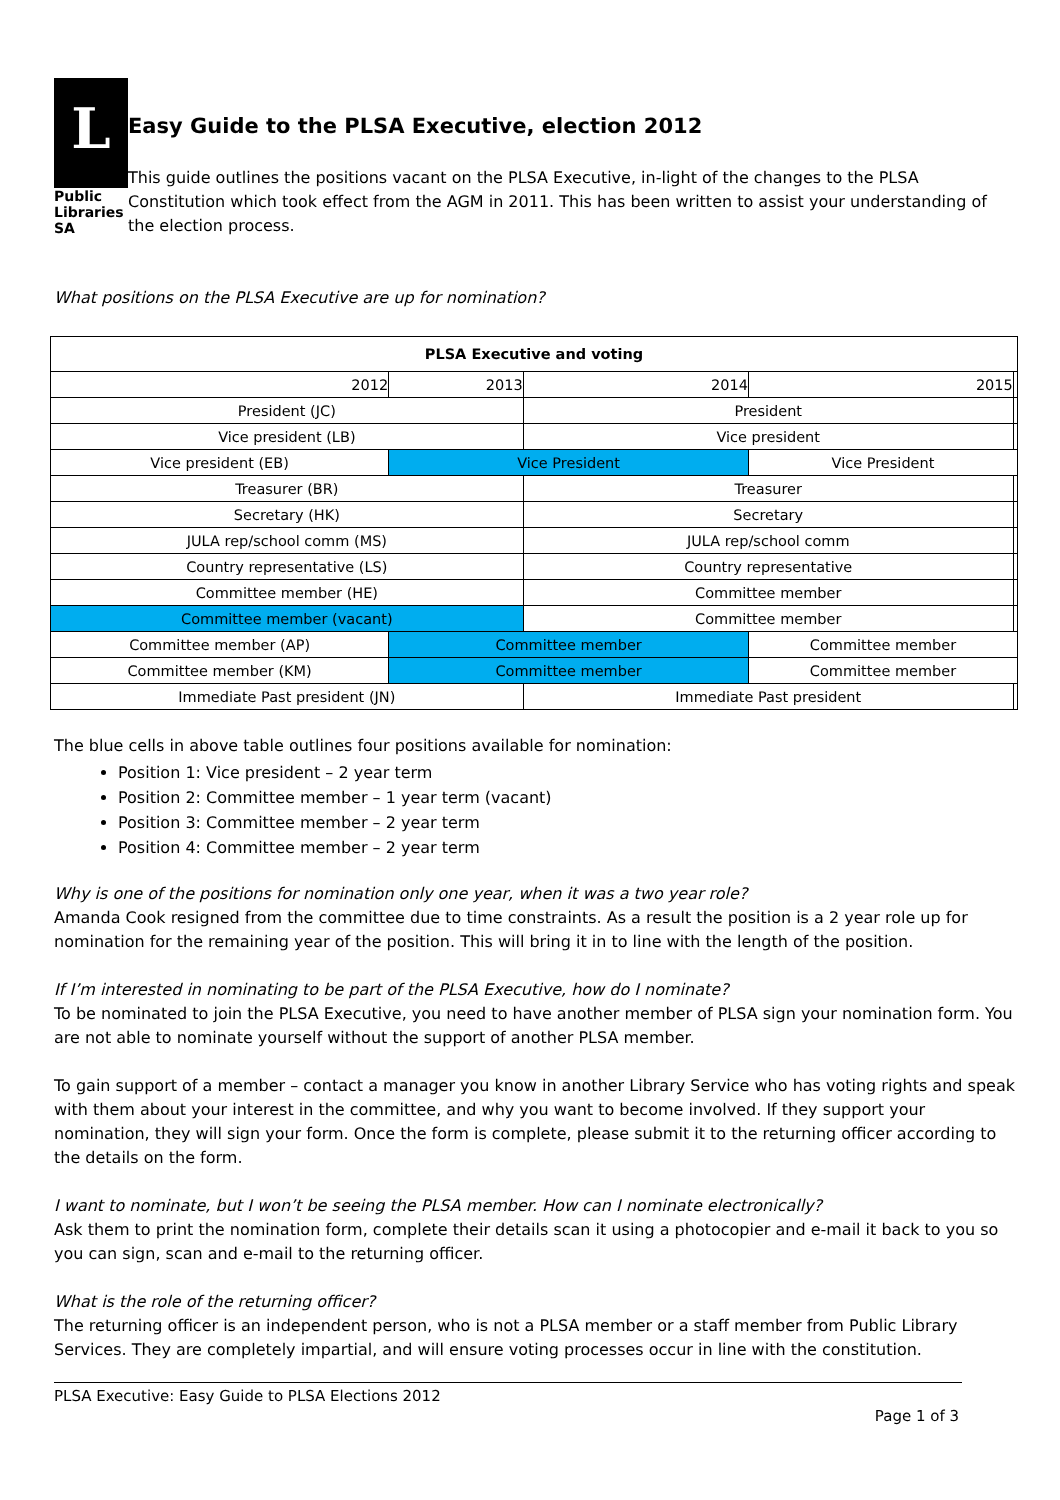L
Public
Libraries
SA
Easy Guide to the PLSA Executive, election 2012
This guide outlines the positions vacant on the PLSA Executive, in-light of the changes to the PLSA Constitution which took effect from the AGM in 2011. This has been written to assist your understanding of the election process.
What positions on the PLSA Executive are up for nomination?
| PLSA Executive and voting | | | | |
| --- | --- | --- | --- | --- |
| 2012 | 2013 | 2014 | 2015 | |
| President (JC) | | President | | |
| Vice president (LB) | | Vice president | | |
| Vice president (EB) | Vice President | | Vice President | |
| Treasurer (BR) | | Treasurer | | |
| Secretary (HK) | | Secretary | | |
| JULA rep/school comm (MS) | | JULA rep/school comm | | |
| Country representative (LS) | | Country representative | | |
| Committee member (HE) | | Committee member | | |
| Committee member (vacant) | | Committee member | | |
| Committee member (AP) | Committee member | | Committee member | |
| Committee member (KM) | Committee member | | Committee member | |
| Immediate Past president (JN) | | Immediate Past president | | |
The blue cells in above table outlines four positions available for nomination:
Position 1: Vice president – 2 year term
Position 2: Committee member – 1 year term (vacant)
Position 3: Committee member – 2 year term
Position 4: Committee member – 2 year term
Why is one of the positions for nomination only one year, when it was a two year role?
Amanda Cook resigned from the committee due to time constraints. As a result the position is a 2 year role up for nomination for the remaining year of the position. This will bring it in to line with the length of the position.
If I’m interested in nominating to be part of the PLSA Executive, how do I nominate?
To be nominated to join the PLSA Executive, you need to have another member of PLSA sign your nomination form. You are not able to nominate yourself without the support of another PLSA member.
To gain support of a member – contact a manager you know in another Library Service who has voting rights and speak with them about your interest in the committee, and why you want to become involved. If they support your nomination, they will sign your form. Once the form is complete, please submit it to the returning officer according to the details on the form.
I want to nominate, but I won’t be seeing the PLSA member. How can I nominate electronically?
Ask them to print the nomination form, complete their details scan it using a photocopier and e-mail it back to you so you can sign, scan and e-mail to the returning officer.
What is the role of the returning officer?
The returning officer is an independent person, who is not a PLSA member or a staff member from Public Library Services. They are completely impartial, and will ensure voting processes occur in line with the constitution.
PLSA Executive: Easy Guide to PLSA Elections 2012
Page 1 of 3